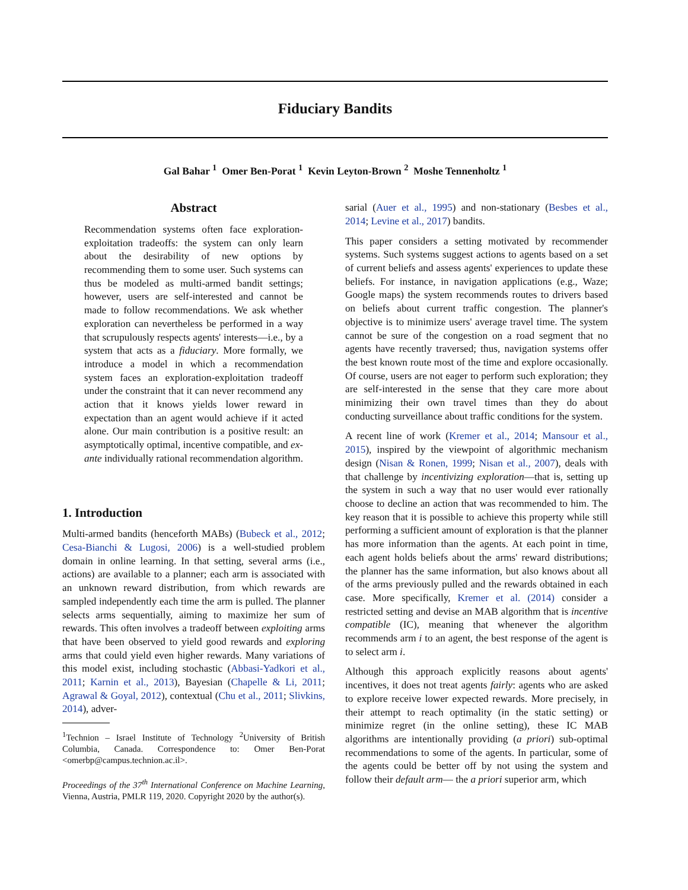Fiduciary Bandits
Gal Bahar <sup>1</sup> Omer Ben-Porat <sup>1</sup> Kevin Leyton-Brown <sup>2</sup> Moshe Tennenholtz <sup>1</sup>
Abstract
Recommendation systems often face exploration-exploitation tradeoffs: the system can only learn about the desirability of new options by recommending them to some user. Such systems can thus be modeled as multi-armed bandit settings; however, users are self-interested and cannot be made to follow recommendations. We ask whether exploration can nevertheless be performed in a way that scrupulously respects agents' interests—i.e., by a system that acts as a fiduciary. More formally, we introduce a model in which a recommendation system faces an exploration-exploitation tradeoff under the constraint that it can never recommend any action that it knows yields lower reward in expectation than an agent would achieve if it acted alone. Our main contribution is a positive result: an asymptotically optimal, incentive compatible, and ex-ante individually rational recommendation algorithm.
1. Introduction
Multi-armed bandits (henceforth MABs) (Bubeck et al., 2012; Cesa-Bianchi & Lugosi, 2006) is a well-studied problem domain in online learning. In that setting, several arms (i.e., actions) are available to a planner; each arm is associated with an unknown reward distribution, from which rewards are sampled independently each time the arm is pulled. The planner selects arms sequentially, aiming to maximize her sum of rewards. This often involves a tradeoff between exploiting arms that have been observed to yield good rewards and exploring arms that could yield even higher rewards. Many variations of this model exist, including stochastic (Abbasi-Yadkori et al., 2011; Karnin et al., 2013), Bayesian (Chapelle & Li, 2011; Agrawal & Goyal, 2012), contextual (Chu et al., 2011; Slivkins, 2014), adver-
<sup>1</sup> Technion – Israel Institute of Technology <sup>2</sup>University of British Columbia, Canada. Correspondence to: Omer Ben-Porat <omerbp@campus.technion.ac.il>.
Proceedings of the 37<sup>th</sup> International Conference on Machine Learning, Vienna, Austria, PMLR 119, 2020. Copyright 2020 by the author(s).
sarial (Auer et al., 1995) and non-stationary (Besbes et al., 2014; Levine et al., 2017) bandits.
This paper considers a setting motivated by recommender systems. Such systems suggest actions to agents based on a set of current beliefs and assess agents' experiences to update these beliefs. For instance, in navigation applications (e.g., Waze; Google maps) the system recommends routes to drivers based on beliefs about current traffic congestion. The planner's objective is to minimize users' average travel time. The system cannot be sure of the congestion on a road segment that no agents have recently traversed; thus, navigation systems offer the best known route most of the time and explore occasionally. Of course, users are not eager to perform such exploration; they are self-interested in the sense that they care more about minimizing their own travel times than they do about conducting surveillance about traffic conditions for the system.
A recent line of work (Kremer et al., 2014; Mansour et al., 2015), inspired by the viewpoint of algorithmic mechanism design (Nisan & Ronen, 1999; Nisan et al., 2007), deals with that challenge by incentivizing exploration—that is, setting up the system in such a way that no user would ever rationally choose to decline an action that was recommended to him. The key reason that it is possible to achieve this property while still performing a sufficient amount of exploration is that the planner has more information than the agents. At each point in time, each agent holds beliefs about the arms' reward distributions; the planner has the same information, but also knows about all of the arms previously pulled and the rewards obtained in each case. More specifically, Kremer et al. (2014) consider a restricted setting and devise an MAB algorithm that is incentive compatible (IC), meaning that whenever the algorithm recommends arm i to an agent, the best response of the agent is to select arm i.
Although this approach explicitly reasons about agents' incentives, it does not treat agents fairly: agents who are asked to explore receive lower expected rewards. More precisely, in their attempt to reach optimality (in the static setting) or minimize regret (in the online setting), these IC MAB algorithms are intentionally providing (a priori) sub-optimal recommendations to some of the agents. In particular, some of the agents could be better off by not using the system and follow their default arm— the a priori superior arm, which